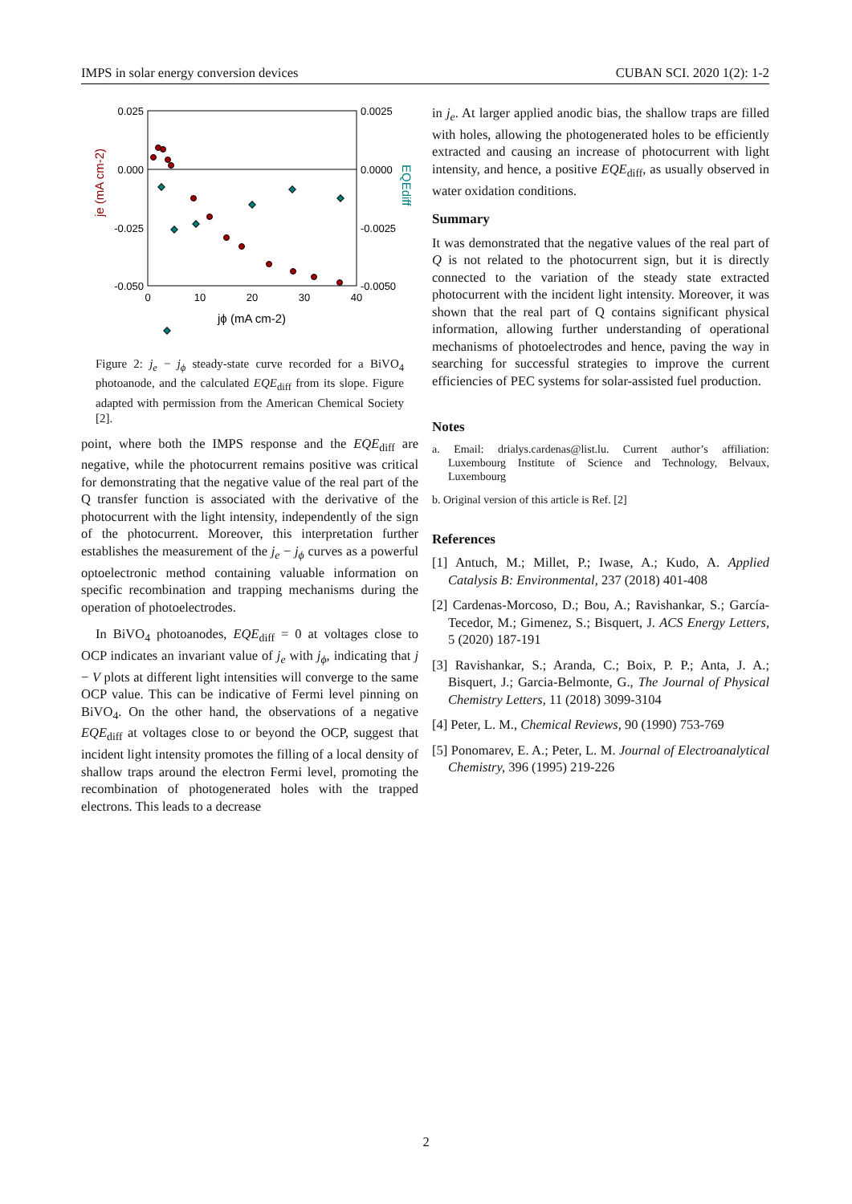IMPS in solar energy conversion devices CUBAN SCI. 2020 1(2): 1-2
0.025
0.000
-0.025
-0.050
0.0025
0.0000
-0.0025
-0.0050
0
10
20
30
40
jϕ (mA cm-2)
je (mA cm-2)
EQEdiff
Figure 2: j<sub>e</sub> − j<sub>ϕ</sub> steady-state curve recorded for a BiVO<sub>4</sub> photoanode, and the calculated EQE<sub>diff</sub> from its slope. Figure adapted with permission from the American Chemical Society [2].
point, where both the IMPS response and the EQE<sub>diff</sub> are negative, while the photocurrent remains positive was critical for demonstrating that the negative value of the real part of the Q transfer function is associated with the derivative of the photocurrent with the light intensity, independently of the sign of the photocurrent. Moreover, this interpretation further establishes the measurement of the j<sub>e</sub> − j<sub>ϕ</sub> curves as a powerful optoelectronic method containing valuable information on specific recombination and trapping mechanisms during the operation of photoelectrodes.
In BiVO<sub>4</sub> photoanodes, EQE<sub>diff</sub> = 0 at voltages close to OCP indicates an invariant value of j<sub>e</sub> with j<sub>ϕ</sub>, indicating that j − V plots at different light intensities will converge to the same OCP value. This can be indicative of Fermi level pinning on BiVO<sub>4</sub>. On the other hand, the observations of a negative EQE<sub>diff</sub> at voltages close to or beyond the OCP, suggest that incident light intensity promotes the filling of a local density of shallow traps around the electron Fermi level, promoting the recombination of photogenerated holes with the trapped electrons. This leads to a decrease
in j<sub>e</sub>. At larger applied anodic bias, the shallow traps are filled with holes, allowing the photogenerated holes to be efficiently extracted and causing an increase of photocurrent with light intensity, and hence, a positive EQE<sub>diff</sub>, as usually observed in water oxidation conditions.
Summary
It was demonstrated that the negative values of the real part of Q is not related to the photocurrent sign, but it is directly connected to the variation of the steady state extracted photocurrent with the incident light intensity. Moreover, it was shown that the real part of Q contains significant physical information, allowing further understanding of operational mechanisms of photoelectrodes and hence, paving the way in searching for successful strategies to improve the current efficiencies of PEC systems for solar-assisted fuel production.
Notes
a. Email: drialys.cardenas@list.lu. Current author’s affiliation: Luxembourg Institute of Science and Technology, Belvaux, Luxembourg
b. Original version of this article is Ref. [2]
References
[1] Antuch, M.; Millet, P.; Iwase, A.; Kudo, A. Applied Catalysis B: Environmental, 237 (2018) 401-408
[2] Cardenas-Morcoso, D.; Bou, A.; Ravishankar, S.; García-Tecedor, M.; Gimenez, S.; Bisquert, J. ACS Energy Letters, 5 (2020) 187-191
[3] Ravishankar, S.; Aranda, C.; Boix, P. P.; Anta, J. A.; Bisquert, J.; Garcia-Belmonte, G., The Journal of Physical Chemistry Letters, 11 (2018) 3099-3104
[4] Peter, L. M., Chemical Reviews, 90 (1990) 753-769
[5] Ponomarev, E. A.; Peter, L. M. Journal of Electroanalytical Chemistry, 396 (1995) 219-226
2